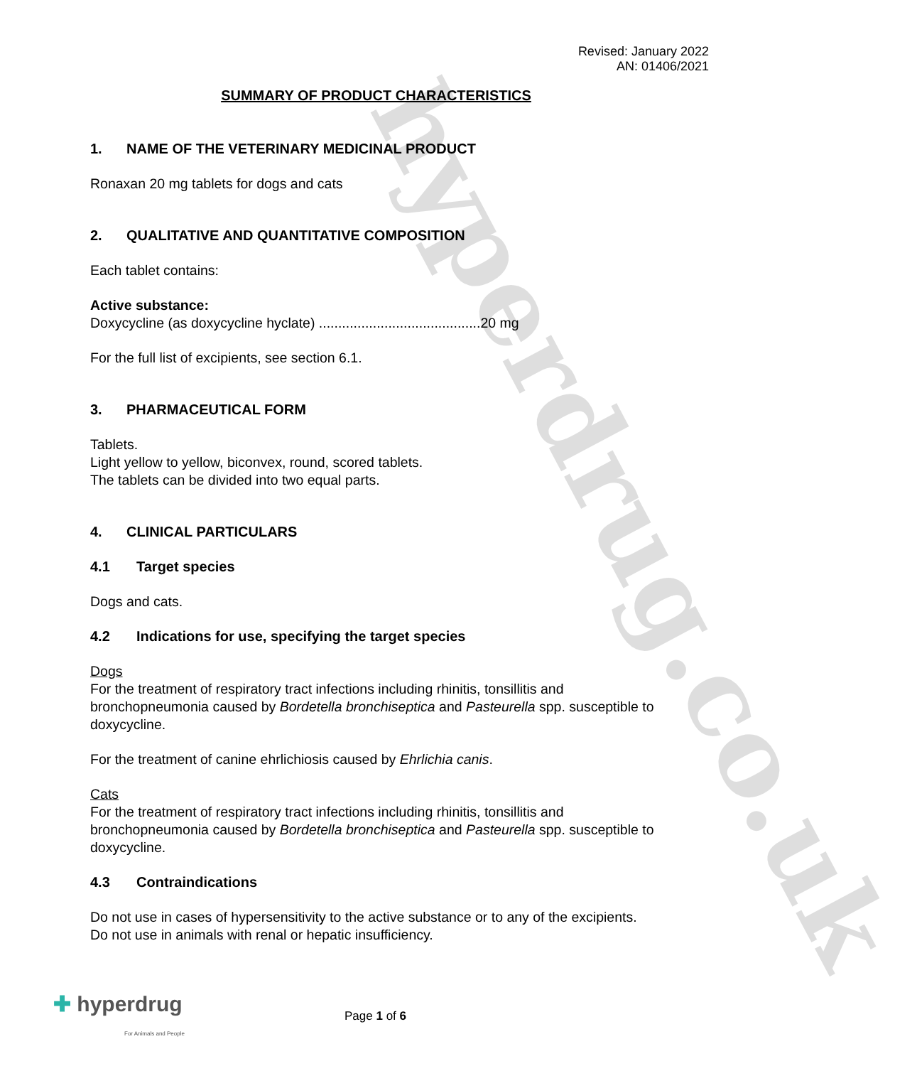hyperdrug.co.uk
Revised: January 2022
AN: 01406/2021
SUMMARY OF PRODUCT CHARACTERISTICS
1. NAME OF THE VETERINARY MEDICINAL PRODUCT
Ronaxan 20 mg tablets for dogs and cats
2. QUALITATIVE AND QUANTITATIVE COMPOSITION
Each tablet contains:
Active substance:
Doxycycline (as doxycycline hyclate) ..........................................20 mg
For the full list of excipients, see section 6.1.
3. PHARMACEUTICAL FORM
Tablets.
Light yellow to yellow, biconvex, round, scored tablets.
The tablets can be divided into two equal parts.
4. CLINICAL PARTICULARS
4.1 Target species
Dogs and cats.
4.2 Indications for use, specifying the target species
Dogs
For the treatment of respiratory tract infections including rhinitis, tonsillitis and bronchopneumonia caused by Bordetella bronchiseptica and Pasteurella spp. susceptible to doxycycline.
For the treatment of canine ehrlichiosis caused by Ehrlichia canis.
Cats
For the treatment of respiratory tract infections including rhinitis, tonsillitis and bronchopneumonia caused by Bordetella bronchiseptica and Pasteurella spp. susceptible to doxycycline.
4.3 Contraindications
Do not use in cases of hypersensitivity to the active substance or to any of the excipients.
Do not use in animals with renal or hepatic insufficiency.
✚ hyperdrug
For Animals and People
Page 1 of 6